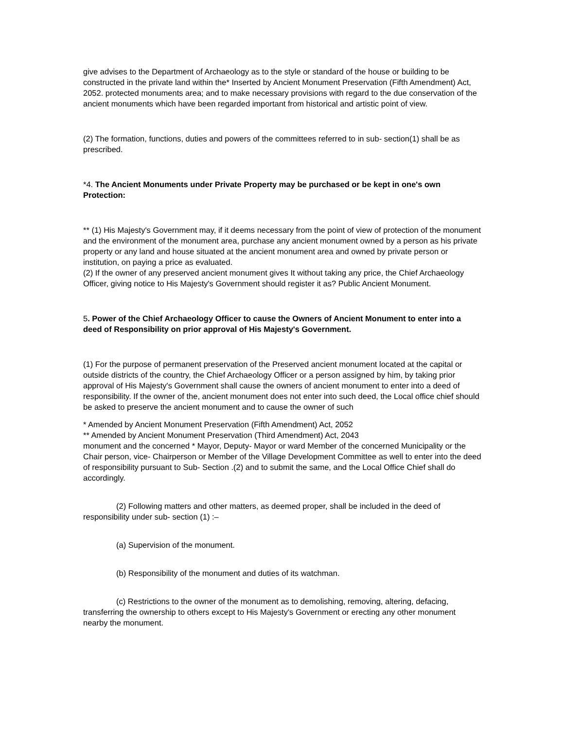give advises to the Department of Archaeology as to the style or standard of the house or building to be constructed in the private land within the* Inserted by Ancient Monument Preservation (Fifth Amendment) Act, 2052. protected monuments area; and to make necessary provisions with regard to the due conservation of the ancient monuments which have been regarded important from historical and artistic point of view.
(2) The formation, functions, duties and powers of the committees referred to in sub- section(1) shall be as prescribed.
*4. The Ancient Monuments under Private Property may be purchased or be kept in one's own Protection:
** (1) His Majesty's Government may, if it deems necessary from the point of view of protection of the monument and the environment of the monument area, purchase any ancient monument owned by a person as his private property or any land and house situated at the ancient monument area and owned by private person or institution, on paying a price as evaluated.
(2) If the owner of any preserved ancient monument gives It without taking any price, the Chief Archaeology Officer, giving notice to His Majesty's Government should register it as? Public Ancient Monument.
5. Power of the Chief Archaeology Officer to cause the Owners of Ancient Monument to enter into a deed of Responsibility on prior approval of His Majesty's Government.
(1) For the purpose of permanent preservation of the Preserved ancient monument located at the capital or outside districts of the country, the Chief Archaeology Officer or a person assigned by him, by taking prior approval of His Majesty's Government shall cause the owners of ancient monument to enter into a deed of responsibility. If the owner of the, ancient monument does not enter into such deed, the Local office chief should be asked to preserve the ancient monument and to cause the owner of such
* Amended by Ancient Monument Preservation (Fifth Amendment) Act, 2052
** Amended by Ancient Monument Preservation (Third Amendment) Act, 2043
monument and the concerned * Mayor, Deputy- Mayor or ward Member of the concerned Municipality or the Chair person, vice- Chairperson or Member of the Village Development Committee as well to enter into the deed of responsibility pursuant to Sub- Section .(2) and to submit the same, and the Local Office Chief shall do accordingly.
(2) Following matters and other matters, as deemed proper, shall be included in the deed of responsibility under sub- section (1) :–
(a) Supervision of the monument.
(b) Responsibility of the monument and duties of its watchman.
(c) Restrictions to the owner of the monument as to demolishing, removing, altering, defacing, transferring the ownership to others except to His Majesty's Government or erecting any other monument nearby the monument.